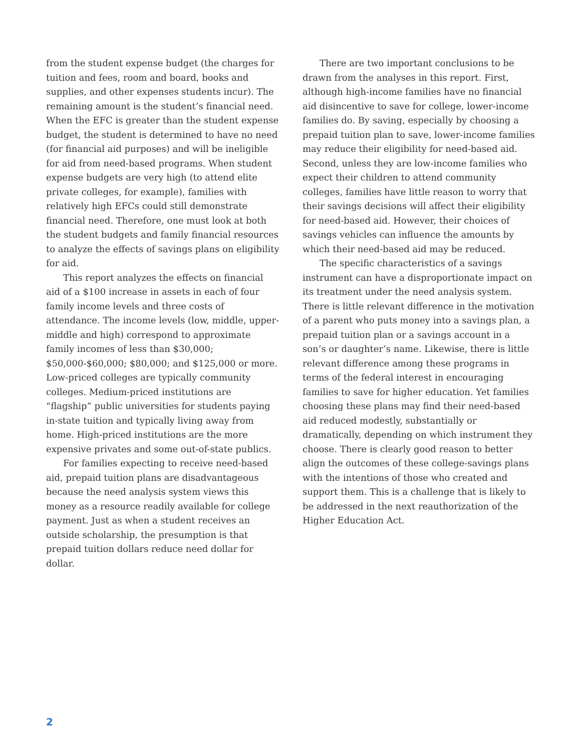from the student expense budget (the charges for tuition and fees, room and board, books and supplies, and other expenses students incur). The remaining amount is the student’s financial need. When the EFC is greater than the student expense budget, the student is determined to have no need (for financial aid purposes) and will be ineligible for aid from need-based programs. When student expense budgets are very high (to attend elite private colleges, for example), families with relatively high EFCs could still demonstrate financial need. Therefore, one must look at both the student budgets and family financial resources to analyze the effects of savings plans on eligibility for aid.
This report analyzes the effects on financial aid of a $100 increase in assets in each of four family income levels and three costs of attendance. The income levels (low, middle, upper-middle and high) correspond to approximate family incomes of less than $30,000; $50,000-$60,000; $80,000; and $125,000 or more. Low-priced colleges are typically community colleges. Medium-priced institutions are “flagship” public universities for students paying in-state tuition and typically living away from home. High-priced institutions are the more expensive privates and some out-of-state publics.
For families expecting to receive need-based aid, prepaid tuition plans are disadvantageous because the need analysis system views this money as a resource readily available for college payment. Just as when a student receives an outside scholarship, the presumption is that prepaid tuition dollars reduce need dollar for dollar.
There are two important conclusions to be drawn from the analyses in this report. First, although high-income families have no financial aid disincentive to save for college, lower-income families do. By saving, especially by choosing a prepaid tuition plan to save, lower-income families may reduce their eligibility for need-based aid. Second, unless they are low-income families who expect their children to attend community colleges, families have little reason to worry that their savings decisions will affect their eligibility for need-based aid. However, their choices of savings vehicles can influence the amounts by which their need-based aid may be reduced.
The specific characteristics of a savings instrument can have a disproportionate impact on its treatment under the need analysis system. There is little relevant difference in the motivation of a parent who puts money into a savings plan, a prepaid tuition plan or a savings account in a son’s or daughter’s name. Likewise, there is little relevant difference among these programs in terms of the federal interest in encouraging families to save for higher education. Yet families choosing these plans may find their need-based aid reduced modestly, substantially or dramatically, depending on which instrument they choose. There is clearly good reason to better align the outcomes of these college-savings plans with the intentions of those who created and support them. This is a challenge that is likely to be addressed in the next reauthori­zation of the Higher Education Act.
2